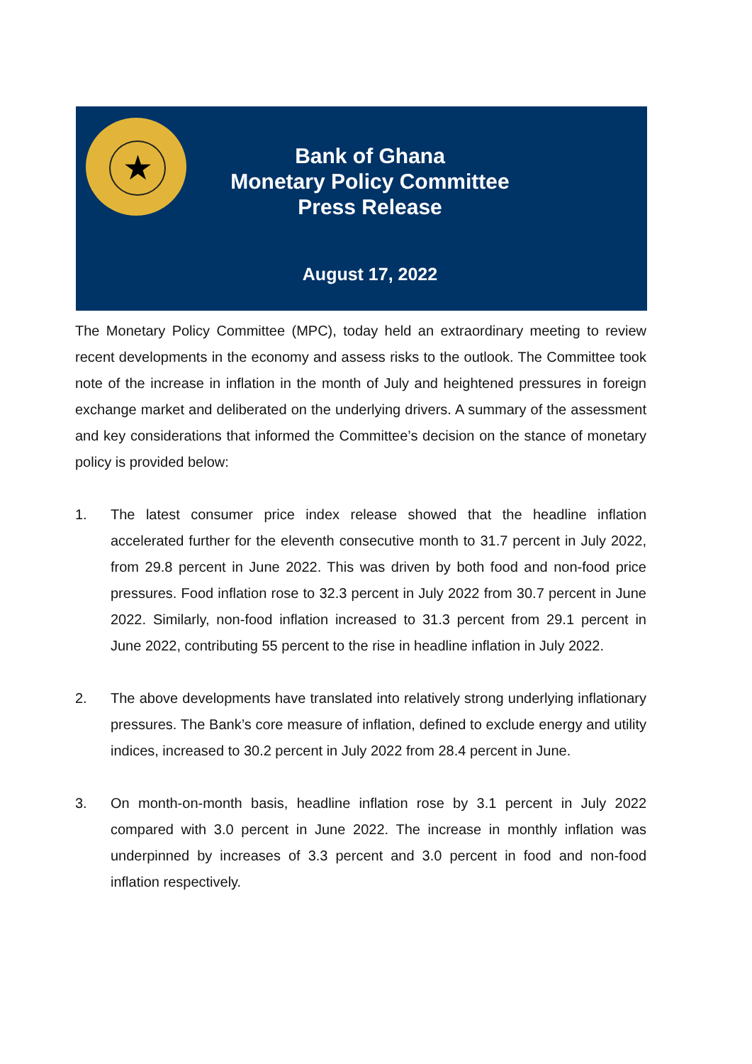★
Bank of Ghana
Monetary Policy Committee
Press Release
August 17, 2022
The Monetary Policy Committee (MPC), today held an extraordinary meeting to review recent developments in the economy and assess risks to the outlook. The Committee took note of the increase in inflation in the month of July and heightened pressures in foreign exchange market and deliberated on the underlying drivers. A summary of the assessment and key considerations that informed the Committee’s decision on the stance of monetary policy is provided below:
1. The latest consumer price index release showed that the headline inflation accelerated further for the eleventh consecutive month to 31.7 percent in July 2022, from 29.8 percent in June 2022. This was driven by both food and non-food price pressures. Food inflation rose to 32.3 percent in July 2022 from 30.7 percent in June 2022. Similarly, non-food inflation increased to 31.3 percent from 29.1 percent in June 2022, contributing 55 percent to the rise in headline inflation in July 2022.
2. The above developments have translated into relatively strong underlying inflationary pressures. The Bank’s core measure of inflation, defined to exclude energy and utility indices, increased to 30.2 percent in July 2022 from 28.4 percent in June.
3. On month-on-month basis, headline inflation rose by 3.1 percent in July 2022 compared with 3.0 percent in June 2022. The increase in monthly inflation was underpinned by increases of 3.3 percent and 3.0 percent in food and non-food inflation respectively.